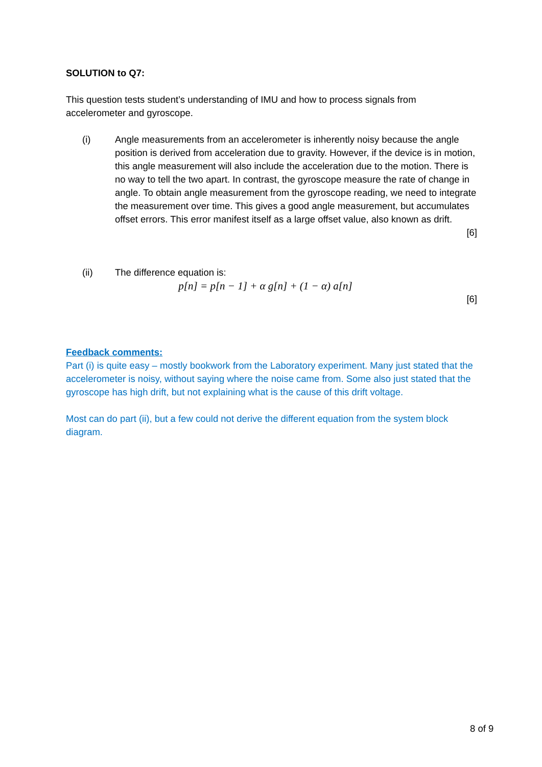SOLUTION to Q7:
This question tests student’s understanding of IMU and how to process signals from accelerometer and gyroscope.
(i) Angle measurements from an accelerometer is inherently noisy because the angle position is derived from acceleration due to gravity. However, if the device is in motion, this angle measurement will also include the acceleration due to the motion. There is no way to tell the two apart. In contrast, the gyroscope measure the rate of change in angle. To obtain angle measurement from the gyroscope reading, we need to integrate the measurement over time. This gives a good angle measurement, but accumulates offset errors. This error manifest itself as a large offset value, also known as drift.
[6]
(ii) The difference equation is:
p[n] = p[n − 1] + α g[n] + (1 − α) a[n]
[6]
Feedback comments:
Part (i) is quite easy – mostly bookwork from the Laboratory experiment. Many just stated that the accelerometer is noisy, without saying where the noise came from. Some also just stated that the gyroscope has high drift, but not explaining what is the cause of this drift voltage.
Most can do part (ii), but a few could not derive the different equation from the system block diagram.
8 of 9